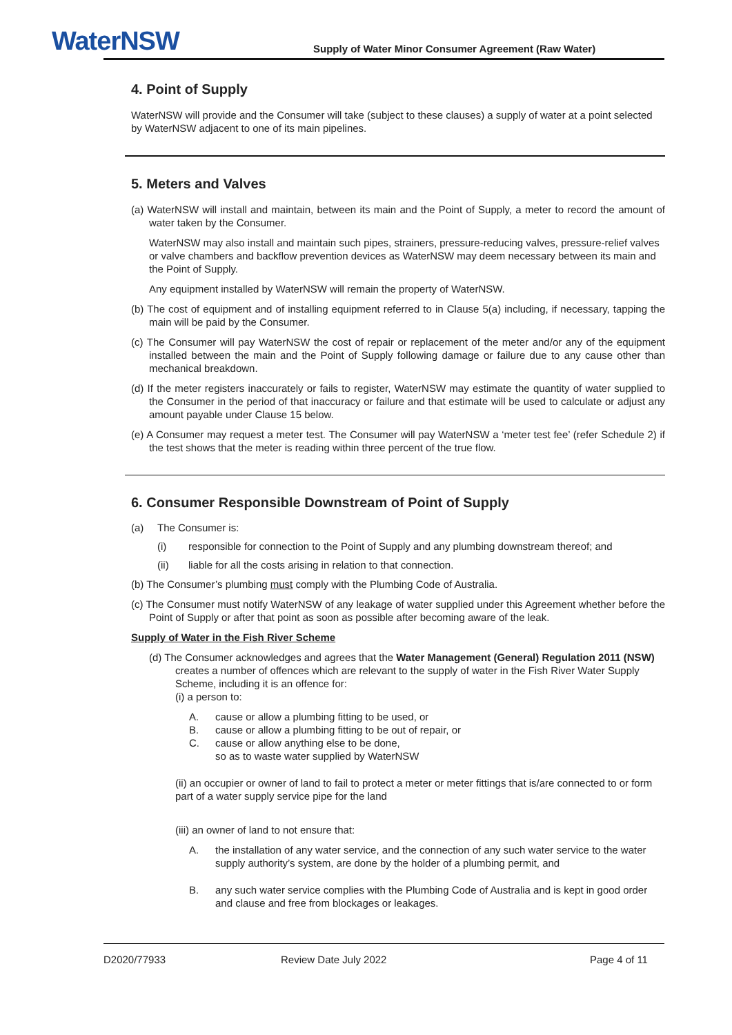WaterNSW
Supply of Water Minor Consumer Agreement (Raw Water)
4. Point of Supply
WaterNSW will provide and the Consumer will take (subject to these clauses) a supply of water at a point selected by WaterNSW adjacent to one of its main pipelines.
5. Meters and Valves
(a) WaterNSW will install and maintain, between its main and the Point of Supply, a meter to record the amount of water taken by the Consumer.
WaterNSW may also install and maintain such pipes, strainers, pressure-reducing valves, pressure-relief valves or valve chambers and backflow prevention devices as WaterNSW may deem necessary between its main and the Point of Supply.
Any equipment installed by WaterNSW will remain the property of WaterNSW.
(b) The cost of equipment and of installing equipment referred to in Clause 5(a) including, if necessary, tapping the main will be paid by the Consumer.
(c) The Consumer will pay WaterNSW the cost of repair or replacement of the meter and/or any of the equipment installed between the main and the Point of Supply following damage or failure due to any cause other than mechanical breakdown.
(d) If the meter registers inaccurately or fails to register, WaterNSW may estimate the quantity of water supplied to the Consumer in the period of that inaccuracy or failure and that estimate will be used to calculate or adjust any amount payable under Clause 15 below.
(e) A Consumer may request a meter test. The Consumer will pay WaterNSW a ‘meter test fee’ (refer Schedule 2) if the test shows that the meter is reading within three percent of the true flow.
6. Consumer Responsible Downstream of Point of Supply
(a) The Consumer is:
(i) responsible for connection to the Point of Supply and any plumbing downstream thereof; and
(ii) liable for all the costs arising in relation to that connection.
(b) The Consumer’s plumbing must comply with the Plumbing Code of Australia.
(c) The Consumer must notify WaterNSW of any leakage of water supplied under this Agreement whether before the Point of Supply or after that point as soon as possible after becoming aware of the leak.
Supply of Water in the Fish River Scheme
(d) The Consumer acknowledges and agrees that the Water Management (General) Regulation 2011 (NSW) creates a number of offences which are relevant to the supply of water in the Fish River Water Supply Scheme, including it is an offence for:
(i) a person to:
A. cause or allow a plumbing fitting to be used, or
B. cause or allow a plumbing fitting to be out of repair, or
C. cause or allow anything else to be done,
so as to waste water supplied by WaterNSW
(ii) an occupier or owner of land to fail to protect a meter or meter fittings that is/are connected to or form part of a water supply service pipe for the land
(iii) an owner of land to not ensure that:
A. the installation of any water service, and the connection of any such water service to the water supply authority’s system, are done by the holder of a plumbing permit, and
B. any such water service complies with the Plumbing Code of Australia and is kept in good order and clause and free from blockages or leakages.
D2020/77933 Review Date July 2022 Page 4 of 11